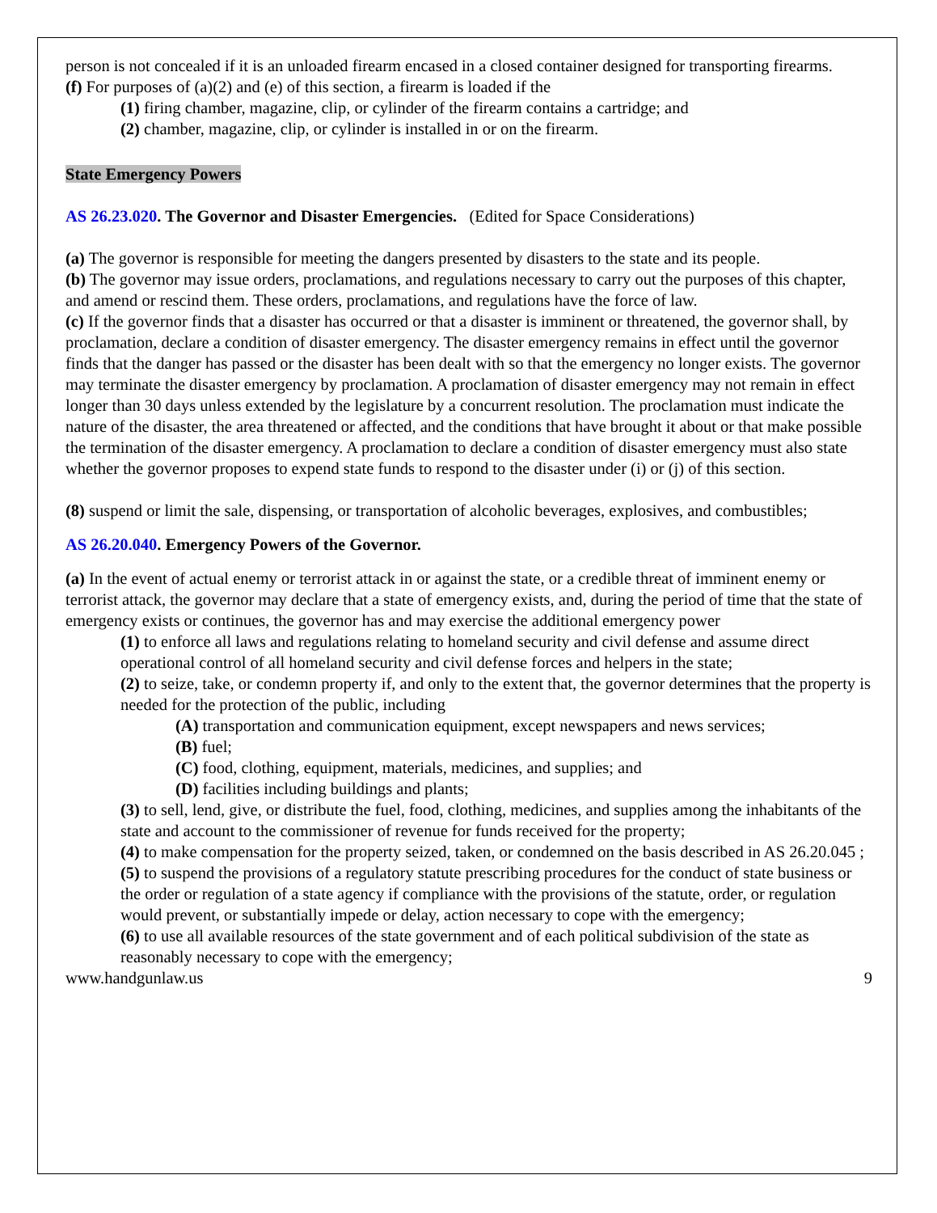person is not concealed if it is an unloaded firearm encased in a closed container designed for transporting firearms.
(f) For purposes of (a)(2) and (e) of this section, a firearm is loaded if the
(1) firing chamber, magazine, clip, or cylinder of the firearm contains a cartridge; and
(2) chamber, magazine, clip, or cylinder is installed in or on the firearm.
State Emergency Powers
AS 26.23.020. The Governor and Disaster Emergencies. (Edited for Space Considerations)
(a) The governor is responsible for meeting the dangers presented by disasters to the state and its people.
(b) The governor may issue orders, proclamations, and regulations necessary to carry out the purposes of this chapter, and amend or rescind them. These orders, proclamations, and regulations have the force of law.
(c) If the governor finds that a disaster has occurred or that a disaster is imminent or threatened, the governor shall, by proclamation, declare a condition of disaster emergency. The disaster emergency remains in effect until the governor finds that the danger has passed or the disaster has been dealt with so that the emergency no longer exists. The governor may terminate the disaster emergency by proclamation. A proclamation of disaster emergency may not remain in effect longer than 30 days unless extended by the legislature by a concurrent resolution. The proclamation must indicate the nature of the disaster, the area threatened or affected, and the conditions that have brought it about or that make possible the termination of the disaster emergency. A proclamation to declare a condition of disaster emergency must also state whether the governor proposes to expend state funds to respond to the disaster under (i) or (j) of this section.
(8) suspend or limit the sale, dispensing, or transportation of alcoholic beverages, explosives, and combustibles;
AS 26.20.040. Emergency Powers of the Governor.
(a) In the event of actual enemy or terrorist attack in or against the state, or a credible threat of imminent enemy or terrorist attack, the governor may declare that a state of emergency exists, and, during the period of time that the state of emergency exists or continues, the governor has and may exercise the additional emergency power
(1) to enforce all laws and regulations relating to homeland security and civil defense and assume direct operational control of all homeland security and civil defense forces and helpers in the state;
(2) to seize, take, or condemn property if, and only to the extent that, the governor determines that the property is needed for the protection of the public, including
(A) transportation and communication equipment, except newspapers and news services;
(B) fuel;
(C) food, clothing, equipment, materials, medicines, and supplies; and
(D) facilities including buildings and plants;
(3) to sell, lend, give, or distribute the fuel, food, clothing, medicines, and supplies among the inhabitants of the state and account to the commissioner of revenue for funds received for the property;
(4) to make compensation for the property seized, taken, or condemned on the basis described in AS 26.20.045 ;
(5) to suspend the provisions of a regulatory statute prescribing procedures for the conduct of state business or the order or regulation of a state agency if compliance with the provisions of the statute, order, or regulation would prevent, or substantially impede or delay, action necessary to cope with the emergency;
(6) to use all available resources of the state government and of each political subdivision of the state as reasonably necessary to cope with the emergency;
www.handgunlaw.us 9